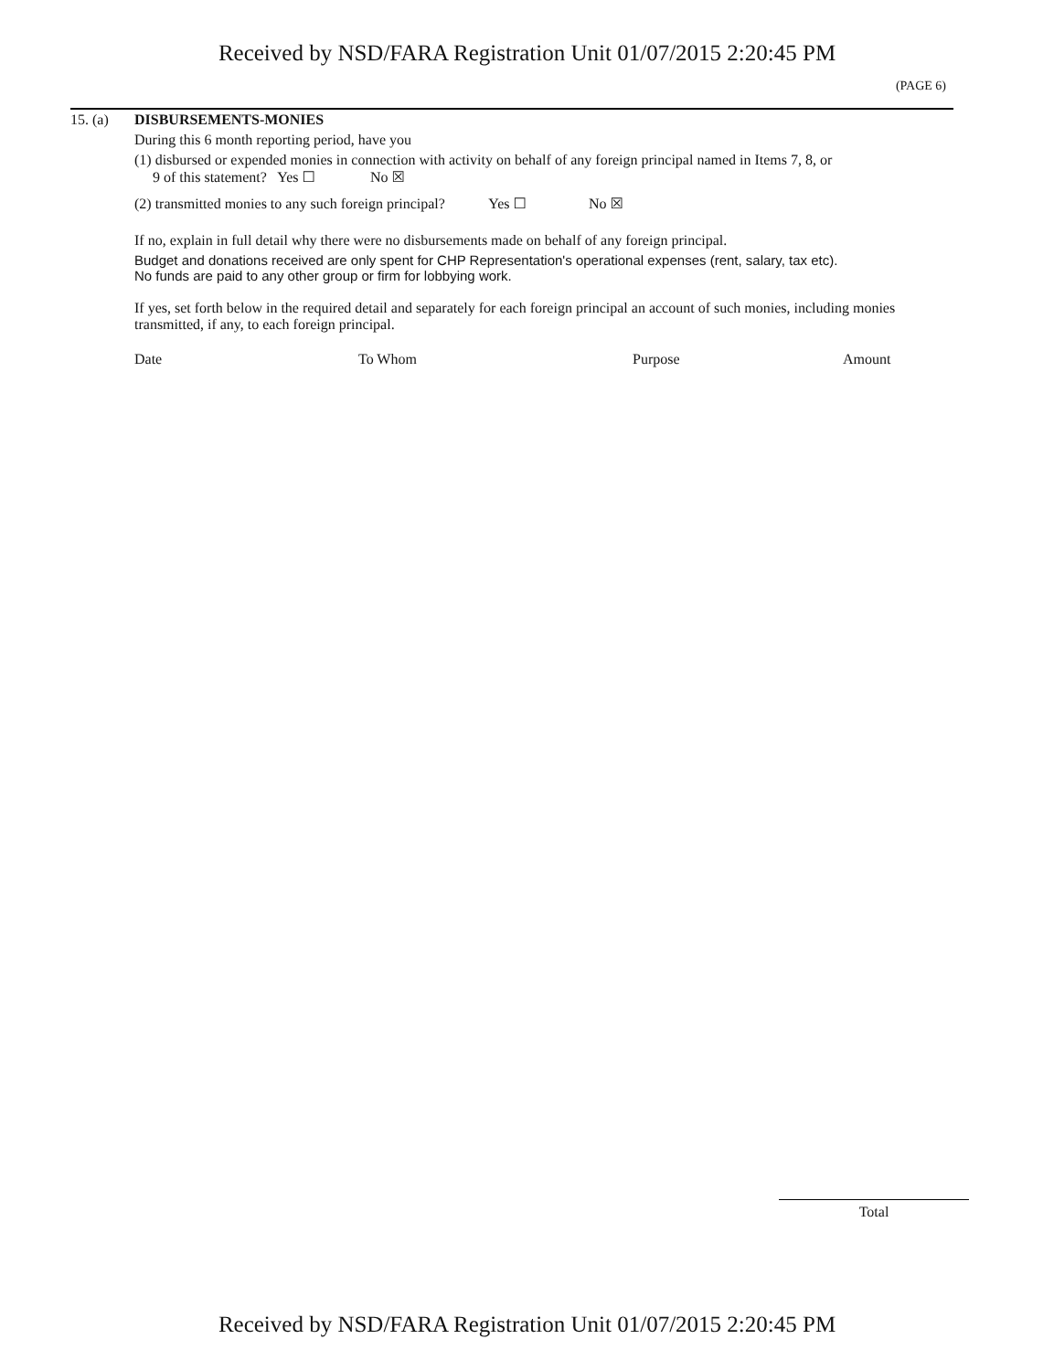Received by NSD/FARA Registration Unit 01/07/2015 2:20:45 PM
(PAGE 6)
15. (a) DISBURSEMENTS-MONIES
During this 6 month reporting period, have you
(1) disbursed or expended monies in connection with activity on behalf of any foreign principal named in Items 7, 8, or
9 of this statement? Yes ☐ No ☒
(2) transmitted monies to any such foreign principal? Yes ☐ No ☒
If no, explain in full detail why there were no disbursements made on behalf of any foreign principal.
Budget and donations received are only spent for CHP Representation's operational expenses (rent, salary, tax etc).
No funds are paid to any other group or firm for lobbying work.
If yes, set forth below in the required detail and separately for each foreign principal an account of such monies, including monies transmitted, if any, to each foreign principal.
Date To Whom Purpose Amount
Total
Received by NSD/FARA Registration Unit 01/07/2015 2:20:45 PM